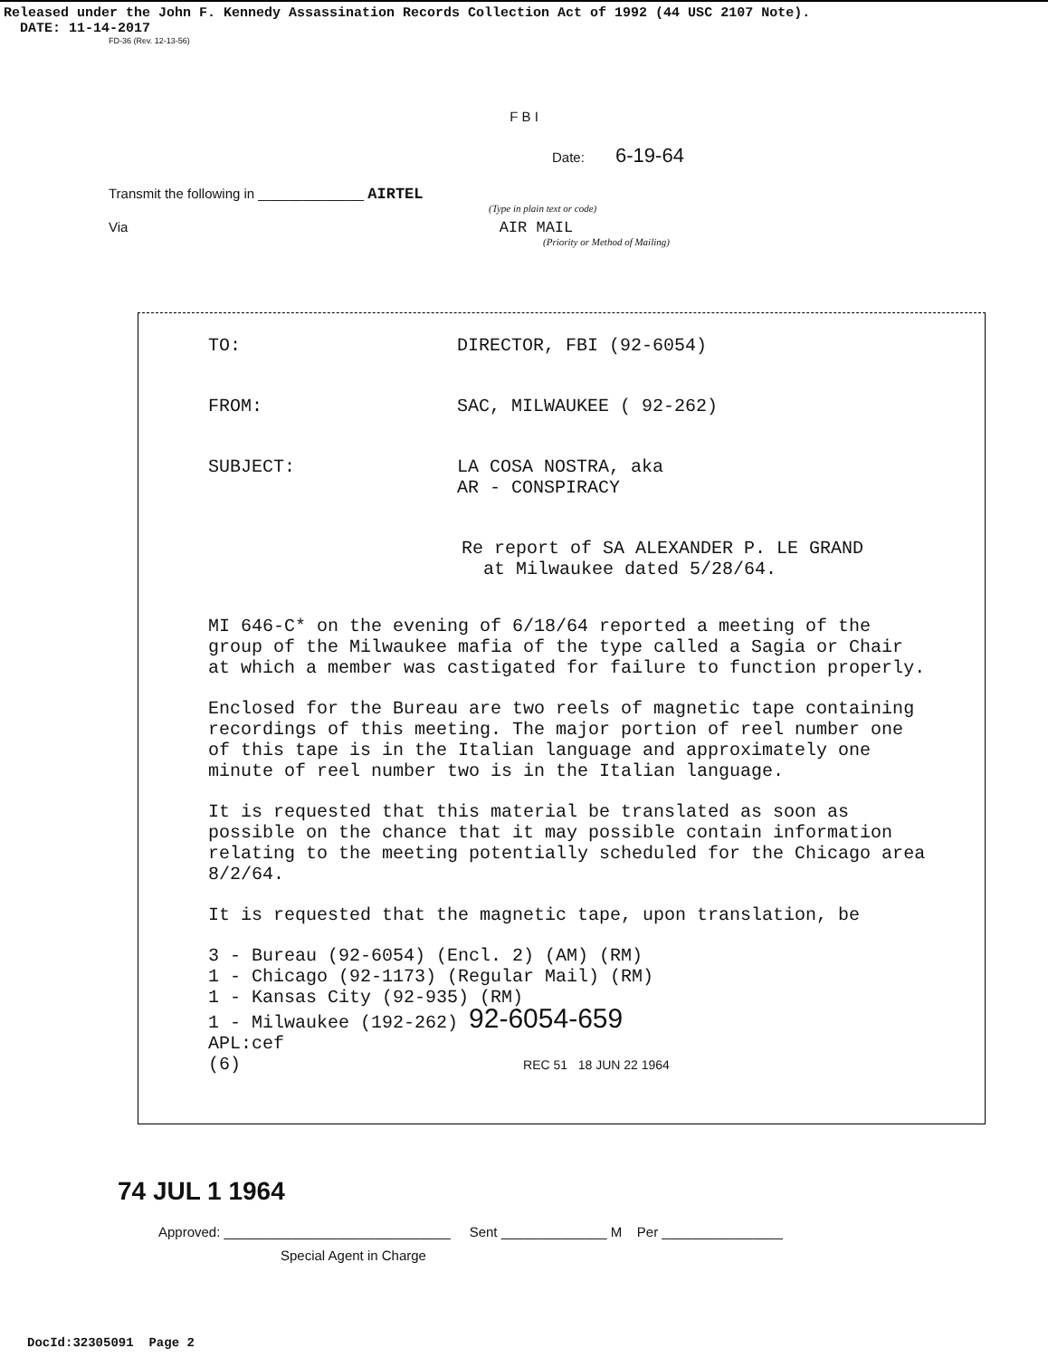Released under the John F. Kennedy Assassination Records Collection Act of 1992 (44 USC 2107 Note).
DATE: 11-14-2017
FD-36 (Rev. 12-13-56)
F B I
Date: 6-19-64
Transmit the following in ______________ AIRTEL
(Type in plain text or code)
Via AIR MAIL
(Priority or Method of Mailing)
TO: DIRECTOR, FBI (92-6054)
FROM: SAC, MILWAUKEE ( 92-262)
SUBJECT: LA COSA NOSTRA, aka
AR - CONSPIRACY
Re report of SA ALEXANDER P. LE GRAND
at Milwaukee dated 5/28/64.
MI 646-C* on the evening of 6/18/64 reported a meeting of the group of the Milwaukee mafia of the type called a Sagia or Chair at which a member was castigated for failure to function properly.
Enclosed for the Bureau are two reels of magnetic tape containing recordings of this meeting. The major portion of reel number one of this tape is in the Italian language and approximately one minute of reel number two is in the Italian language.
It is requested that this material be translated as soon as possible on the chance that it may possible contain information relating to the meeting potentially scheduled for the Chicago area 8/2/64.
It is requested that the magnetic tape, upon translation, be
3 - Bureau (92-6054) (Encl. 2) (AM) (RM)
1 - Chicago (92-1173) (Regular Mail) (RM)
1 - Kansas City (92-935) (RM)
1 - Milwaukee (192-262) 92-6054-659
APL:cef
(6) REC 51 18 JUN 22 1964
74 JUL 1 1964
Approved: ______________________________ Sent ______________ M Per ________________
Special Agent in Charge
DocId:32305091 Page 2